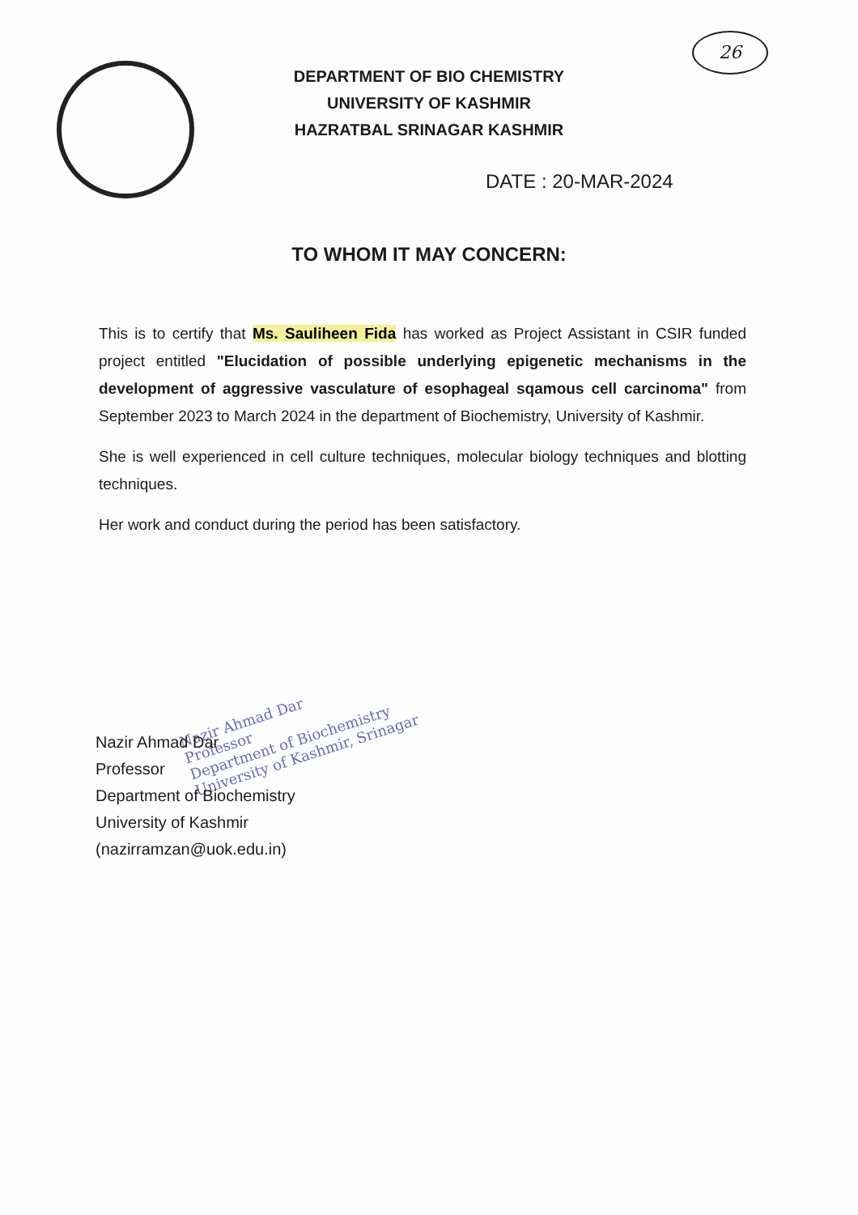26
DEPARTMENT OF BIO CHEMISTRY
UNIVERSITY OF KASHMIR
HAZRATBAL SRINAGAR KASHMIR
DATE : 20-MAR-2024
TO WHOM IT MAY CONCERN:
This is to certify that Ms. Sauliheen Fida has worked as Project Assistant in CSIR funded project entitled "Elucidation of possible underlying epigenetic mechanisms in the development of aggressive vasculature of esophageal sqamous cell carcinoma" from September 2023 to March 2024 in the department of Biochemistry, University of Kashmir.
She is well experienced in cell culture techniques, molecular biology techniques and blotting techniques.
Her work and conduct during the period has been satisfactory.
Nazir Ahmad Dar
Professor
Department of Biochemistry
University of Kashmir, Srinagar
Nazir Ahmad Dar
Professor
Department of Biochemistry
University of Kashmir
(nazirramzan@uok.edu.in)